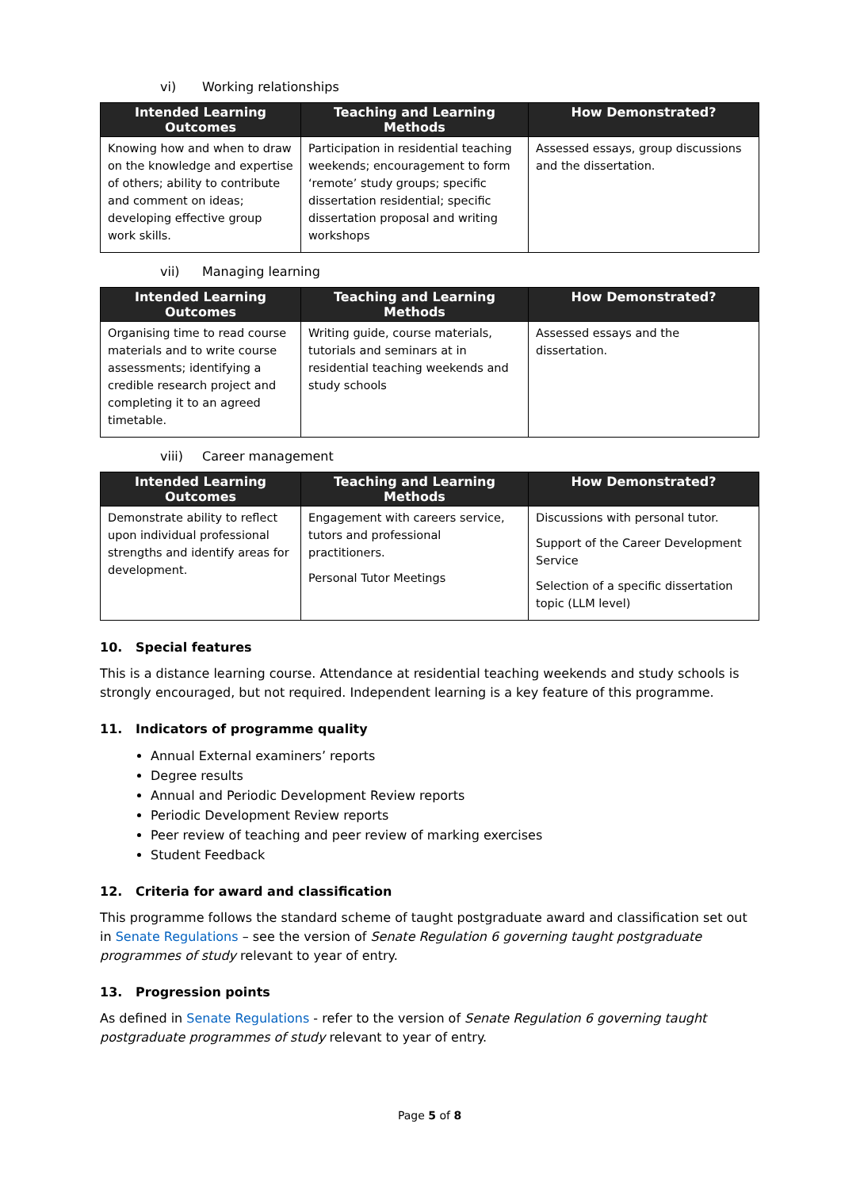vi) Working relationships
| Intended Learning Outcomes | Teaching and Learning Methods | How Demonstrated? |
| --- | --- | --- |
| Knowing how and when to draw on the knowledge and expertise of others; ability to contribute and comment on ideas; developing effective group work skills. | Participation in residential teaching weekends; encouragement to form ‘remote’ study groups; specific dissertation residential; specific dissertation proposal and writing workshops | Assessed essays, group discussions and the dissertation. |
vii) Managing learning
| Intended Learning Outcomes | Teaching and Learning Methods | How Demonstrated? |
| --- | --- | --- |
| Organising time to read course materials and to write course assessments; identifying a credible research project and completing it to an agreed timetable. | Writing guide, course materials, tutorials and seminars at in residential teaching weekends and study schools | Assessed essays and the dissertation. |
viii) Career management
| Intended Learning Outcomes | Teaching and Learning Methods | How Demonstrated? |
| --- | --- | --- |
| Demonstrate ability to reflect upon individual professional strengths and identify areas for development. | Engagement with careers service, tutors and professional practitioners. Personal Tutor Meetings | Discussions with personal tutor. Support of the Career Development Service Selection of a specific dissertation topic (LLM level) |
10. Special features
This is a distance learning course. Attendance at residential teaching weekends and study schools is strongly encouraged, but not required. Independent learning is a key feature of this programme.
11. Indicators of programme quality
Annual External examiners’ reports
Degree results
Annual and Periodic Development Review reports
Periodic Development Review reports
Peer review of teaching and peer review of marking exercises
Student Feedback
12. Criteria for award and classification
This programme follows the standard scheme of taught postgraduate award and classification set out in Senate Regulations – see the version of Senate Regulation 6 governing taught postgraduate programmes of study relevant to year of entry.
13. Progression points
As defined in Senate Regulations - refer to the version of Senate Regulation 6 governing taught postgraduate programmes of study relevant to year of entry.
Page 5 of 8